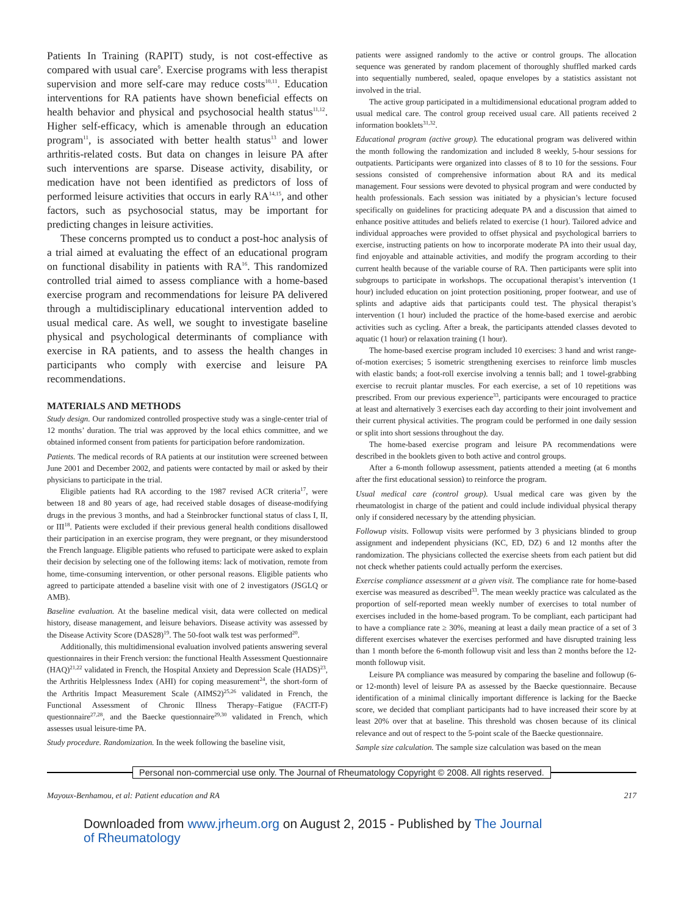Patients In Training (RAPIT) study, is not cost-effective as compared with usual care<sup>9</sup>. Exercise programs with less therapist supervision and more self-care may reduce costs<sup>10,11</sup>. Education interventions for RA patients have shown beneficial effects on health behavior and physical and psychosocial health status<sup>11,12</sup>. Higher self-efficacy, which is amenable through an education program<sup>11</sup>, is associated with better health status<sup>13</sup> and lower arthritis-related costs. But data on changes in leisure PA after such interventions are sparse. Disease activity, disability, or medication have not been identified as predictors of loss of performed leisure activities that occurs in early RA<sup>14,15</sup>, and other factors, such as psychosocial status, may be important for predicting changes in leisure activities.
These concerns prompted us to conduct a post-hoc analysis of a trial aimed at evaluating the effect of an educational program on functional disability in patients with RA<sup>16</sup>. This randomized controlled trial aimed to assess compliance with a home-based exercise program and recommendations for leisure PA delivered through a multidisciplinary educational intervention added to usual medical care. As well, we sought to investigate baseline physical and psychological determinants of compliance with exercise in RA patients, and to assess the health changes in participants who comply with exercise and leisure PA recommendations.
MATERIALS AND METHODS
Study design. Our randomized controlled prospective study was a single-center trial of 12 months’ duration. The trial was approved by the local ethics committee, and we obtained informed consent from patients for participation before randomization.
Patients. The medical records of RA patients at our institution were screened between June 2001 and December 2002, and patients were contacted by mail or asked by their physicians to participate in the trial.
Eligible patients had RA according to the 1987 revised ACR criteria<sup>17</sup>, were between 18 and 80 years of age, had received stable dosages of disease-modifying drugs in the previous 3 months, and had a Steinbrocker functional status of class I, II, or III<sup>18</sup>. Patients were excluded if their previous general health conditions disallowed their participation in an exercise program, they were pregnant, or they misunderstood the French language. Eligible patients who refused to participate were asked to explain their decision by selecting one of the following items: lack of motivation, remote from home, time-consuming intervention, or other personal reasons. Eligible patients who agreed to participate attended a baseline visit with one of 2 investigators (JSGLQ or AMB).
Baseline evaluation. At the baseline medical visit, data were collected on medical history, disease management, and leisure behaviors. Disease activity was assessed by the Disease Activity Score (DAS28)<sup>19</sup>. The 50-foot walk test was performed<sup>20</sup>.
Additionally, this multidimensional evaluation involved patients answering several questionnaires in their French version: the functional Health Assessment Questionnaire (HAQ)<sup>21,22</sup> validated in French, the Hospital Anxiety and Depression Scale (HADS)<sup>23</sup>, the Arthritis Helplessness Index (AHI) for coping measurement<sup>24</sup>, the short-form of the Arthritis Impact Measurement Scale (AIMS2)<sup>25,26</sup> validated in French, the Functional Assessment of Chronic Illness Therapy–Fatigue (FACIT-F) questionnaire<sup>27,28</sup>, and the Baecke questionnaire<sup>29,30</sup> validated in French, which assesses usual leisure-time PA.
Study procedure. Randomization. In the week following the baseline visit,
patients were assigned randomly to the active or control groups. The allocation sequence was generated by random placement of thoroughly shuffled marked cards into sequentially numbered, sealed, opaque envelopes by a statistics assistant not involved in the trial.
The active group participated in a multidimensional educational program added to usual medical care. The control group received usual care. All patients received 2 information booklets<sup>31,32</sup>.
Educational program (active group). The educational program was delivered within the month following the randomization and included 8 weekly, 5-hour sessions for outpatients. Participants were organized into classes of 8 to 10 for the sessions. Four sessions consisted of comprehensive information about RA and its medical management. Four sessions were devoted to physical program and were conducted by health professionals. Each session was initiated by a physician’s lecture focused specifically on guidelines for practicing adequate PA and a discussion that aimed to enhance positive attitudes and beliefs related to exercise (1 hour). Tailored advice and individual approaches were provided to offset physical and psychological barriers to exercise, instructing patients on how to incorporate moderate PA into their usual day, find enjoyable and attainable activities, and modify the program according to their current health because of the variable course of RA. Then participants were split into subgroups to participate in workshops. The occupational therapist’s intervention (1 hour) included education on joint protection positioning, proper footwear, and use of splints and adaptive aids that participants could test. The physical therapist’s intervention (1 hour) included the practice of the home-based exercise and aerobic activities such as cycling. After a break, the participants attended classes devoted to aquatic (1 hour) or relaxation training (1 hour).
The home-based exercise program included 10 exercises: 3 hand and wrist range-of-motion exercises; 5 isometric strengthening exercises to reinforce limb muscles with elastic bands; a foot-roll exercise involving a tennis ball; and 1 towel-grabbing exercise to recruit plantar muscles. For each exercise, a set of 10 repetitions was prescribed. From our previous experience<sup>33</sup>, participants were encouraged to practice at least and alternatively 3 exercises each day according to their joint involvement and their current physical activities. The program could be performed in one daily session or split into short sessions throughout the day.
The home-based exercise program and leisure PA recommendations were described in the booklets given to both active and control groups.
After a 6-month followup assessment, patients attended a meeting (at 6 months after the first educational session) to reinforce the program.
Usual medical care (control group). Usual medical care was given by the rheumatologist in charge of the patient and could include individual physical therapy only if considered necessary by the attending physician.
Followup visits. Followup visits were performed by 3 physicians blinded to group assignment and independent physicians (KC, ED, DZ) 6 and 12 months after the randomization. The physicians collected the exercise sheets from each patient but did not check whether patients could actually perform the exercises.
Exercise compliance assessment at a given visit. The compliance rate for home-based exercise was measured as described<sup>33</sup>. The mean weekly practice was calculated as the proportion of self-reported mean weekly number of exercises to total number of exercises included in the home-based program. To be compliant, each participant had to have a compliance rate ≥ 30%, meaning at least a daily mean practice of a set of 3 different exercises whatever the exercises performed and have disrupted training less than 1 month before the 6-month followup visit and less than 2 months before the 12-month followup visit.
Leisure PA compliance was measured by comparing the baseline and followup (6- or 12-month) level of leisure PA as assessed by the Baecke questionnaire. Because identification of a minimal clinically important difference is lacking for the Baecke score, we decided that compliant participants had to have increased their score by at least 20% over that at baseline. This threshold was chosen because of its clinical relevance and out of respect to the 5-point scale of the Baecke questionnaire.
Sample size calculation. The sample size calculation was based on the mean
Personal non-commercial use only. The Journal of Rheumatology Copyright © 2008. All rights reserved.
Mayoux-Benhamou, et al: Patient education and RA 217
Downloaded from www.jrheum.org on August 2, 2015 - Published by The Journal
of Rheumatology